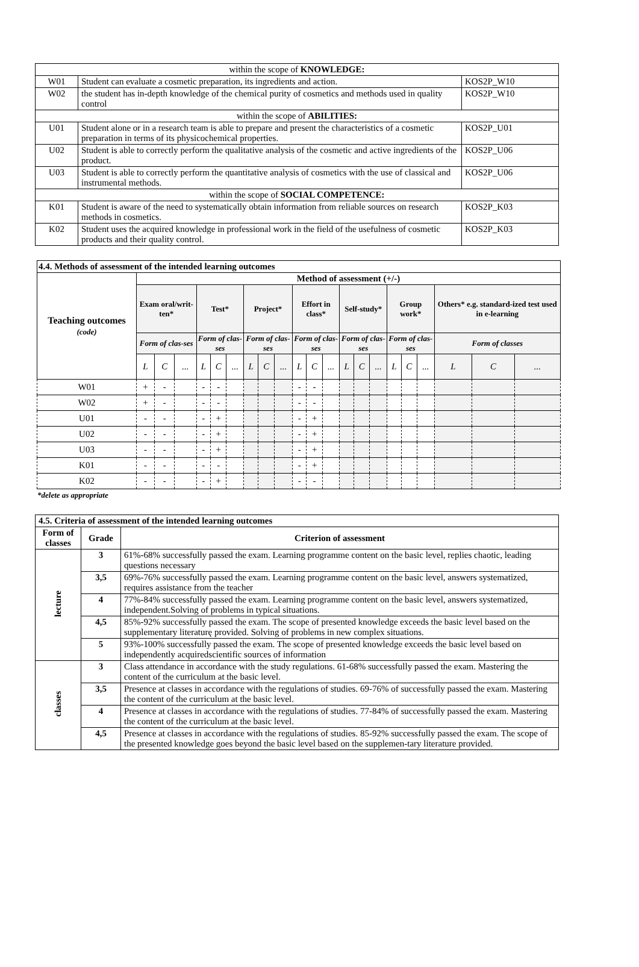| within the scope of KNOWLEDGE: | | |
| W01 | Student can evaluate a cosmetic preparation, its ingredients and action. | KOS2P_W10 |
| W02 | the student has in-depth knowledge of the chemical purity of cosmetics and methods used in quality control | KOS2P_W10 |
| within the scope of ABILITIES: | | |
| U01 | Student alone or in a research team is able to prepare and present the characteristics of a cosmetic preparation in terms of its physicochemical properties. | KOS2P_U01 |
| U02 | Student is able to correctly perform the qualitative analysis of the cosmetic and active ingredients of the product. | KOS2P_U06 |
| U03 | Student is able to correctly perform the quantitative analysis of cosmetics with the use of classical and instrumental methods. | KOS2P_U06 |
| within the scope of SOCIAL COMPETENCE: | | |
| K01 | Student is aware of the need to systematically obtain information from reliable sources on research methods in cosmetics. | KOS2P_K03 |
| K02 | Student uses the acquired knowledge in professional work in the field of the usefulness of cosmetic products and their quality control. | KOS2P_K03 |
| 4.4. Methods of assessment of the intended learning outcomes | | | | | | | | | | | | | | | | | | | | | |
| --- | --- | --- | --- | --- | --- | --- | --- | --- | --- | --- | --- | --- | --- | --- | --- | --- | --- | --- | --- | --- | --- |
| Teaching outcomes (code) | Method of assessment (+/-) | | | | | | | | | | | | | | | | | | | | |
| | Exam oral/writ-ten* | | | Test* | | | Project* | | | Effort in class* | | | Self-study* | | | Group work* | | | Others* e.g. standard-ized test used in e-learning | | |
| | Form of clas-ses | | | Form of clas-ses | | | Form of clas-ses | | | Form of clas-ses | | | Form of clas-ses | | | Form of clas-ses | | | Form of classes | | |
| | L | C | ... | L | C | ... | L | C | ... | L | C | ... | L | C | ... | L | C | ... | L | C | ... |
| W01 | + | - | | - | - | | | | | - | - | | | | | | | | | | |
| W02 | + | - | | - | - | | | | | - | - | | | | | | | | | | |
| U01 | - | - | | - | + | | | | | - | + | | | | | | | | | | |
| U02 | - | - | | - | + | | | | | - | + | | | | | | | | | | |
| U03 | - | - | | - | + | | | | | - | + | | | | | | | | | | |
| K01 | - | - | | - | - | | | | | - | + | | | | | | | | | | |
| K02 | - | - | | - | + | | | | | - | - | | | | | | | | | | |
*delete as appropriate
| 4.5. Criteria of assessment of the intended learning outcomes | | |
| --- | --- | --- |
| Form of classes | Grade | Criterion of assessment |
| lecture | 3 | 61%-68% successfully passed the exam. Learning programme content on the basic level, replies chaotic, leading questions necessary |
| | 3,5 | 69%-76% successfully passed the exam. Learning programme content on the basic level, answers systematized, requires assistance from the teacher |
| | 4 | 77%-84% successfully passed the exam. Learning programme content on the basic level, answers systematized, independent.Solving of problems in typical situations. |
| | 4,5 | 85%-92% successfully passed the exam. The scope of presented knowledge exceeds the basic level based on the supplementary literaturę provided. Solving of problems in new complex situations. |
| | 5 | 93%-100% successfully passed the exam. The scope of presented knowledge exceeds the basic level based on independently acquiredscientific sources of information |
| classes | 3 | Class attendance in accordance with the study regulations. 61-68% successfully passed the exam. Mastering the content of the curriculum at the basic level. |
| | 3,5 | Presence at classes in accordance with the regulations of studies. 69-76% of successfully passed the exam. Mastering the content of the curriculum at the basic level. |
| | 4 | Presence at classes in accordance with the regulations of studies. 77-84% of successfully passed the exam. Mastering the content of the curriculum at the basic level. |
| | 4,5 | Presence at classes in accordance with the regulations of studies. 85-92% successfully passed the exam. The scope of the presented knowledge goes beyond the basic level based on the supplemen-tary literature provided. |